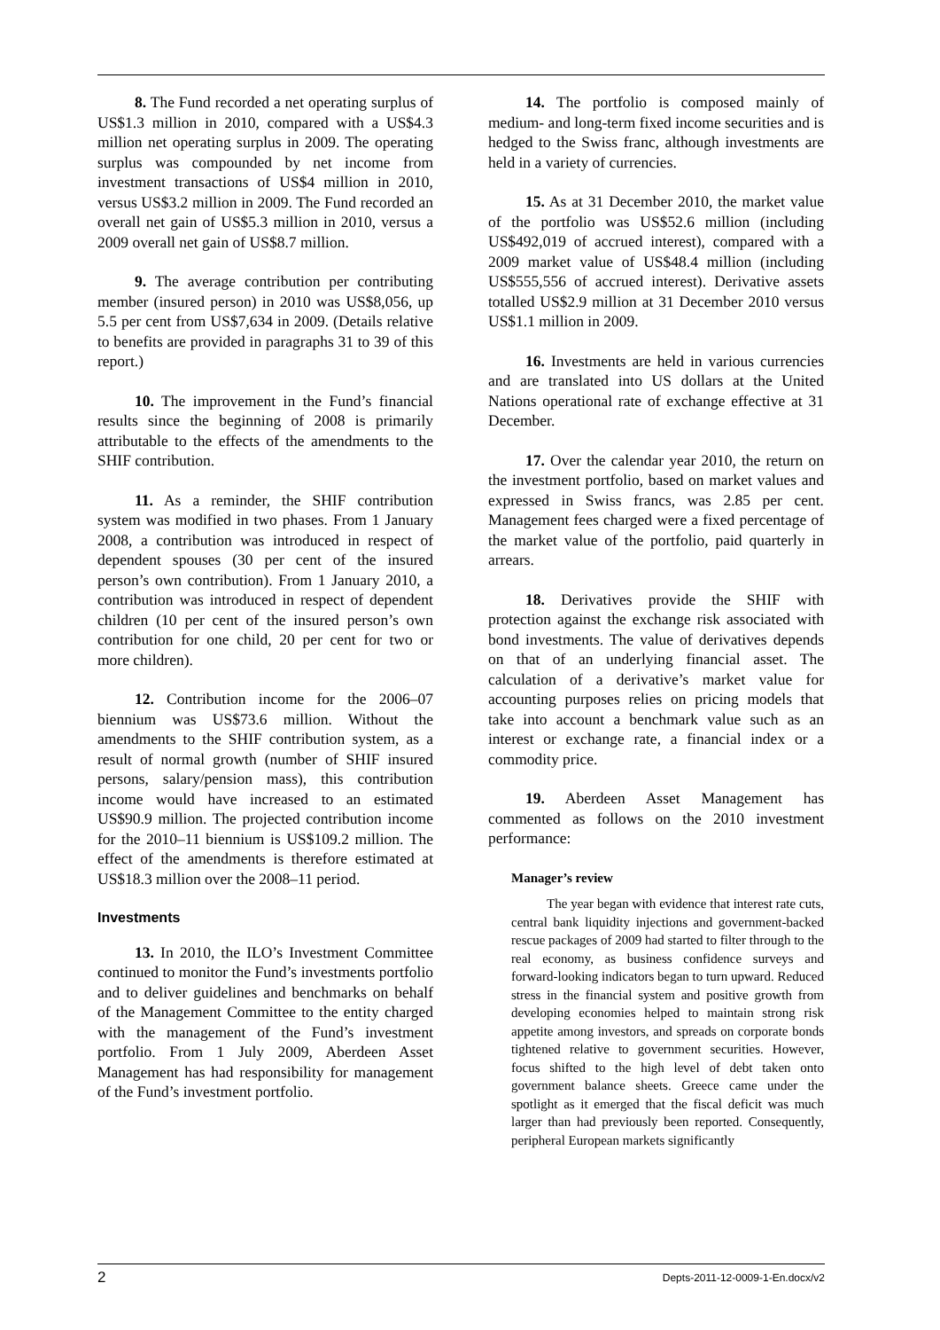8. The Fund recorded a net operating surplus of US$1.3 million in 2010, compared with a US$4.3 million net operating surplus in 2009. The operating surplus was compounded by net income from investment transactions of US$4 million in 2010, versus US$3.2 million in 2009. The Fund recorded an overall net gain of US$5.3 million in 2010, versus a 2009 overall net gain of US$8.7 million.
9. The average contribution per contributing member (insured person) in 2010 was US$8,056, up 5.5 per cent from US$7,634 in 2009. (Details relative to benefits are provided in paragraphs 31 to 39 of this report.)
10. The improvement in the Fund’s financial results since the beginning of 2008 is primarily attributable to the effects of the amendments to the SHIF contribution.
11. As a reminder, the SHIF contribution system was modified in two phases. From 1 January 2008, a contribution was introduced in respect of dependent spouses (30 per cent of the insured person’s own contribution). From 1 January 2010, a contribution was introduced in respect of dependent children (10 per cent of the insured person’s own contribution for one child, 20 per cent for two or more children).
12. Contribution income for the 2006–07 biennium was US$73.6 million. Without the amendments to the SHIF contribution system, as a result of normal growth (number of SHIF insured persons, salary/pension mass), this contribution income would have increased to an estimated US$90.9 million. The projected contribution income for the 2010–11 biennium is US$109.2 million. The effect of the amendments is therefore estimated at US$18.3 million over the 2008–11 period.
Investments
13. In 2010, the ILO’s Investment Committee continued to monitor the Fund’s investments portfolio and to deliver guidelines and benchmarks on behalf of the Management Committee to the entity charged with the management of the Fund’s investment portfolio. From 1 July 2009, Aberdeen Asset Management has had responsibility for management of the Fund’s investment portfolio.
14. The portfolio is composed mainly of medium- and long-term fixed income securities and is hedged to the Swiss franc, although investments are held in a variety of currencies.
15. As at 31 December 2010, the market value of the portfolio was US$52.6 million (including US$492,019 of accrued interest), compared with a 2009 market value of US$48.4 million (including US$555,556 of accrued interest). Derivative assets totalled US$2.9 million at 31 December 2010 versus US$1.1 million in 2009.
16. Investments are held in various currencies and are translated into US dollars at the United Nations operational rate of exchange effective at 31 December.
17. Over the calendar year 2010, the return on the investment portfolio, based on market values and expressed in Swiss francs, was 2.85 per cent. Management fees charged were a fixed percentage of the market value of the portfolio, paid quarterly in arrears.
18. Derivatives provide the SHIF with protection against the exchange risk associated with bond investments. The value of derivatives depends on that of an underlying financial asset. The calculation of a derivative’s market value for accounting purposes relies on pricing models that take into account a benchmark value such as an interest or exchange rate, a financial index or a commodity price.
19. Aberdeen Asset Management has commented as follows on the 2010 investment performance:
Manager’s review
The year began with evidence that interest rate cuts, central bank liquidity injections and government-backed rescue packages of 2009 had started to filter through to the real economy, as business confidence surveys and forward-looking indicators began to turn upward. Reduced stress in the financial system and positive growth from developing economies helped to maintain strong risk appetite among investors, and spreads on corporate bonds tightened relative to government securities. However, focus shifted to the high level of debt taken onto government balance sheets. Greece came under the spotlight as it emerged that the fiscal deficit was much larger than had previously been reported. Consequently, peripheral European markets significantly
2 Depts-2011-12-0009-1-En.docx/v2